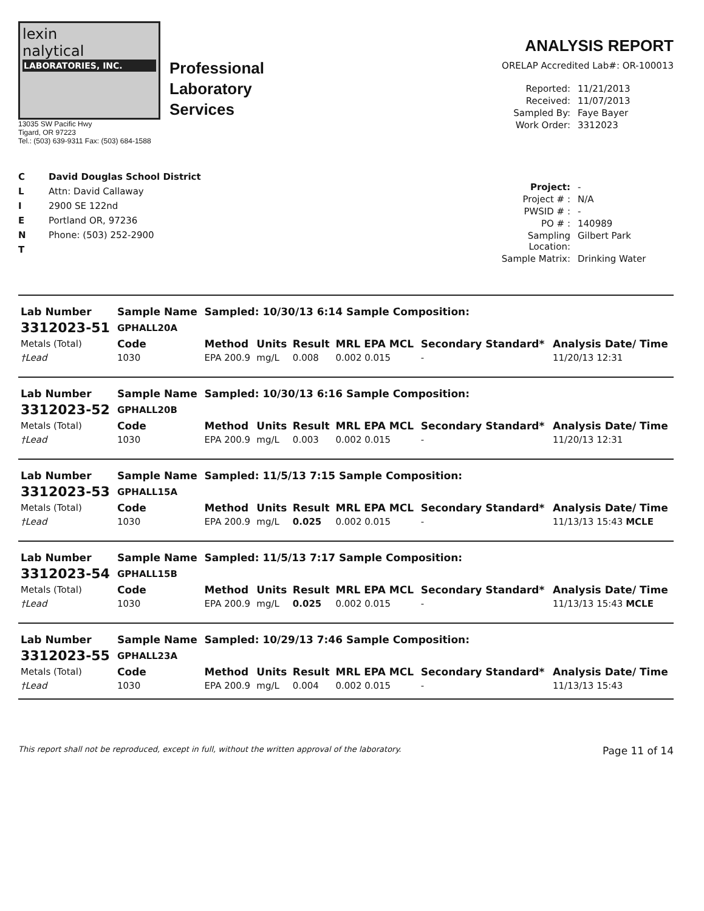lexin
nalytical
LABORATORIES, INC.
Professional
Laboratory
Services
13035 SW Pacific Hwy
Tigard, OR 97223
Tel.: (503) 639-9311 Fax: (503) 684-1588
ANALYSIS REPORT
ORELAP Accredited Lab#: OR-100013
Reported: 11/21/2013 Received: 11/07/2013 Sampled By: Faye Bayer Work Order: 3312023
C
L
I
E
N
T
David Douglas School District
Attn: David Callaway
2900 SE 122nd
Portland OR, 97236
Phone: (503) 252-2900
Project: - Project # : N/A PWSID # : - PO # : 140989 Sampling Location: Gilbert Park Sample Matrix: Drinking Water
| Lab Number | Sample Name | Sampled: 10/30/13 6:14 Sample Composition: | | | | | |
| --- | --- | --- | --- | --- | --- | --- | --- |
| 3312023-51 | GPHALL20A | | | | | | |
| Metals (Total) | Code | Method | Units | Result | MRL EPA MCL | Secondary Standard* | Analysis Date/ Time |
| †Lead | 1030 | EPA 200.9 | mg/L | 0.008 | 0.002 0.015 | - | 11/20/13 12:31 |
| Lab Number | Sample Name | Sampled: 10/30/13 6:16 Sample Composition: | | | | | |
| --- | --- | --- | --- | --- | --- | --- | --- |
| 3312023-52 | GPHALL20B | | | | | | |
| Metals (Total) | Code | Method | Units | Result | MRL EPA MCL | Secondary Standard* | Analysis Date/ Time |
| †Lead | 1030 | EPA 200.9 | mg/L | 0.003 | 0.002 0.015 | - | 11/20/13 12:31 |
| Lab Number | Sample Name | Sampled: 11/5/13 7:15 Sample Composition: | | | | | |
| --- | --- | --- | --- | --- | --- | --- | --- |
| 3312023-53 | GPHALL15A | | | | | | |
| Metals (Total) | Code | Method | Units | Result | MRL EPA MCL | Secondary Standard* | Analysis Date/ Time |
| †Lead | 1030 | EPA 200.9 | mg/L | 0.025 | 0.002 0.015 | - | 11/13/13 15:43 MCLE |
| Lab Number | Sample Name | Sampled: 11/5/13 7:17 Sample Composition: | | | | | |
| --- | --- | --- | --- | --- | --- | --- | --- |
| 3312023-54 | GPHALL15B | | | | | | |
| Metals (Total) | Code | Method | Units | Result | MRL EPA MCL | Secondary Standard* | Analysis Date/ Time |
| †Lead | 1030 | EPA 200.9 | mg/L | 0.025 | 0.002 0.015 | - | 11/13/13 15:43 MCLE |
| Lab Number | Sample Name | Sampled: 10/29/13 7:46 Sample Composition: | | | | | |
| --- | --- | --- | --- | --- | --- | --- | --- |
| 3312023-55 | GPHALL23A | | | | | | |
| Metals (Total) | Code | Method | Units | Result | MRL EPA MCL | Secondary Standard* | Analysis Date/ Time |
| †Lead | 1030 | EPA 200.9 | mg/L | 0.004 | 0.002 0.015 | - | 11/13/13 15:43 |
This report shall not be reproduced, except in full, without the written approval of the laboratory. Page 11 of 14